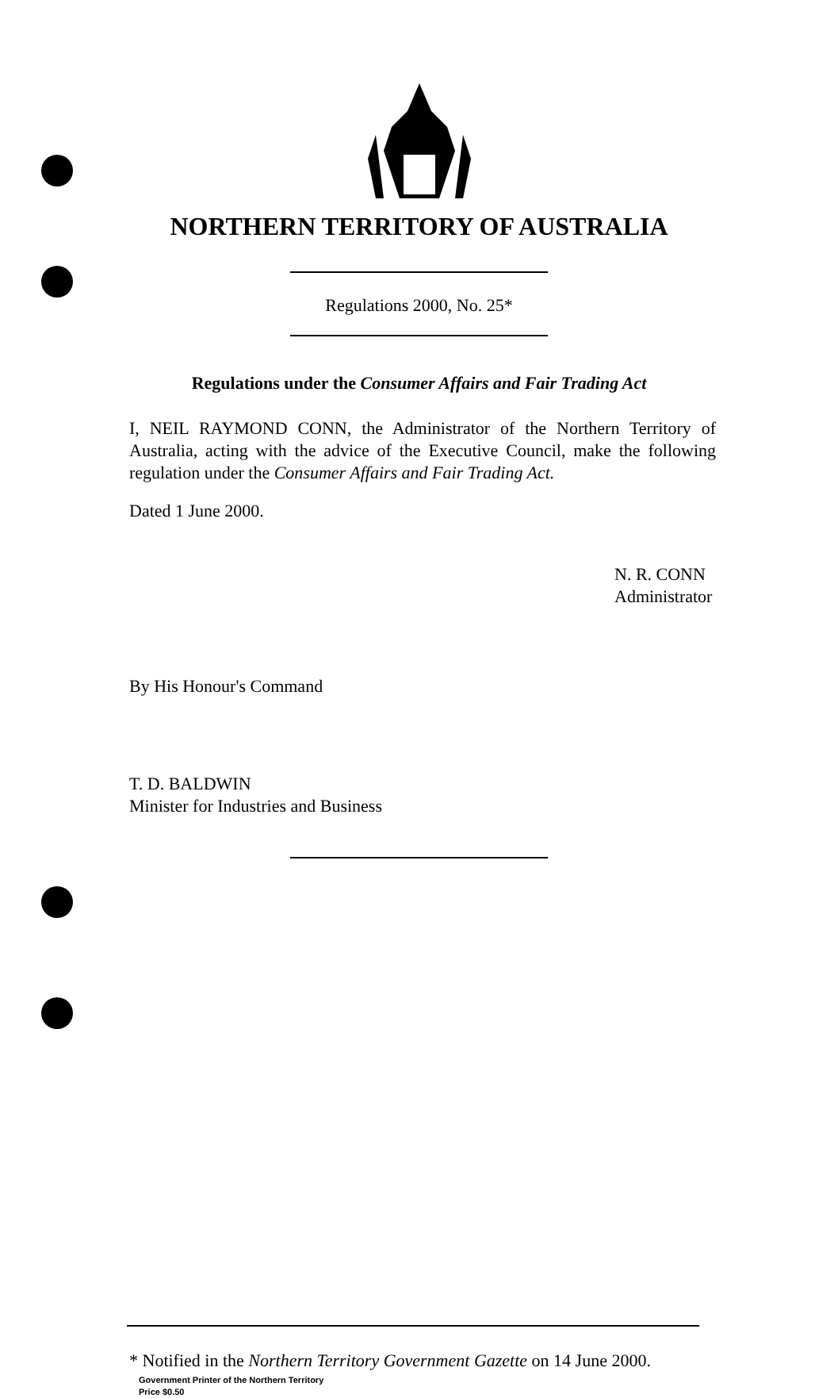NORTHERN TERRITORY OF AUSTRALIA
Regulations 2000, No. 25*
Regulations under the Consumer Affairs and Fair Trading Act
I, NEIL RAYMOND CONN, the Administrator of the Northern Territory of Australia, acting with the advice of the Executive Council, make the following regulation under the Consumer Affairs and Fair Trading Act.
Dated 1 June 2000.
N. R. CONN
Administrator
By His Honour's Command
T. D. BALDWIN
Minister for Industries and Business
* Notified in the Northern Territory Government Gazette on 14 June 2000.
Government Printer of the Northern Territory
Price $0.50